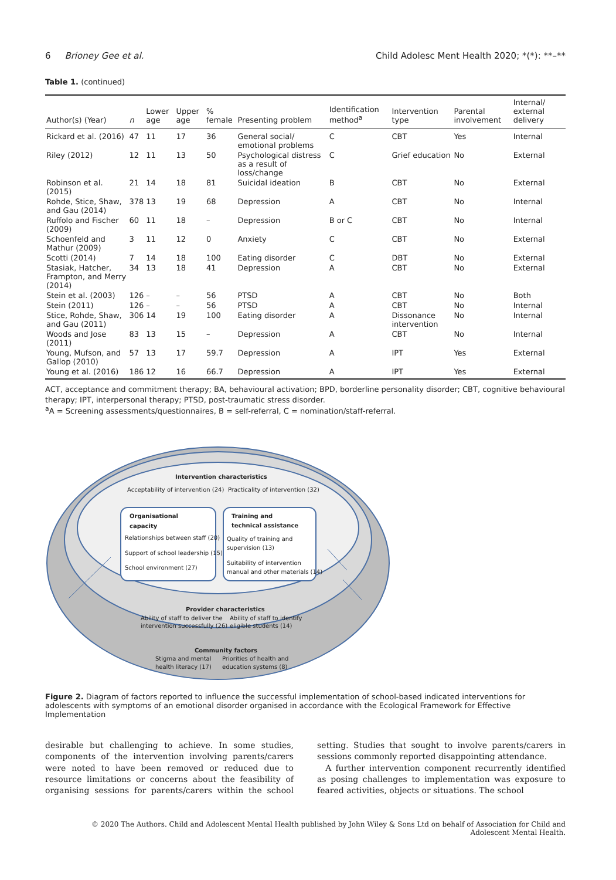6 Brioney Gee et al. Child Adolesc Ment Health 2020; *(*): **–**
Table 1. (continued)
| Author(s) (Year) | n | Lower age | Upper age | % female | Presenting problem | Identification method<sup>a</sup> | Intervention type | Parental involvement | Internal/ external delivery |
| --- | --- | --- | --- | --- | --- | --- | --- | --- | --- |
| Rickard et al. (2016) | 47 | 11 | 17 | 36 | General social/ emotional problems | C | CBT | Yes | Internal |
| Riley (2012) | 12 | 11 | 13 | 50 | Psychological distress as a result of loss/change | C | Grief education | No | External |
| Robinson et al. (2015) | 21 | 14 | 18 | 81 | Suicidal ideation | B | CBT | No | External |
| Rohde, Stice, Shaw, and Gau (2014) | 378 | 13 | 19 | 68 | Depression | A | CBT | No | Internal |
| Ruffolo and Fischer (2009) | 60 | 11 | 18 | – | Depression | B or C | CBT | No | Internal |
| Schoenfeld and Mathur (2009) | 3 | 11 | 12 | 0 | Anxiety | C | CBT | No | External |
| Scotti (2014) | 7 | 14 | 18 | 100 | Eating disorder | C | DBT | No | External |
| Stasiak, Hatcher, Frampton, and Merry (2014) | 34 | 13 | 18 | 41 | Depression | A | CBT | No | External |
| Stein et al. (2003) | 126 | – | – | 56 | PTSD | A | CBT | No | Both |
| Stein (2011) | 126 | – | – | 56 | PTSD | A | CBT | No | Internal |
| Stice, Rohde, Shaw, and Gau (2011) | 306 | 14 | 19 | 100 | Eating disorder | A | Dissonance intervention | No | Internal |
| Woods and Jose (2011) | 83 | 13 | 15 | – | Depression | A | CBT | No | Internal |
| Young, Mufson, and Gallop (2010) | 57 | 13 | 17 | 59.7 | Depression | A | IPT | Yes | External |
| Young et al. (2016) | 186 | 12 | 16 | 66.7 | Depression | A | IPT | Yes | External |
ACT, acceptance and commitment therapy; BA, behavioural activation; BPD, borderline personality disorder; CBT, cognitive behavioural therapy; IPT, interpersonal therapy; PTSD, post-traumatic stress disorder.
<sup>a</sup> A = Screening assessments/questionnaires, B = self-referral, C = nomination/staff-referral.
Intervention characteristics
Acceptability of intervention (24)
Practicality of intervention (32)
Organisational
capacity
Relationships between staff (20)
Support of school leadership (15)
School environment (27)
Training and
technical assistance
Quality of training and
supervision (13)
Suitability of intervention
manual and other materials (14)
Provider characteristics
Ability of staff to deliver the
intervention successfully (26)
Ability of staff to identify
eligible students (14)
Community factors
Stigma and mental
health literacy (17)
Priorities of health and
education systems (8)
Figure 2. Diagram of factors reported to influence the successful implementation of school-based indicated interventions for adolescents with symptoms of an emotional disorder organised in accordance with the Ecological Framework for Effective Implementation
desirable but challenging to achieve. In some studies, components of the intervention involving parents/carers were noted to have been removed or reduced due to resource limitations or concerns about the feasibility of organising sessions for parents/carers within the school setting. Studies that sought to involve parents/carers in sessions commonly reported disappointing attendance.
A further intervention component recurrently identified as posing challenges to implementation was exposure to feared activities, objects or situations. The school
© 2020 The Authors. Child and Adolescent Mental Health published by John Wiley & Sons Ltd on behalf of Association for Child and
Adolescent Mental Health.